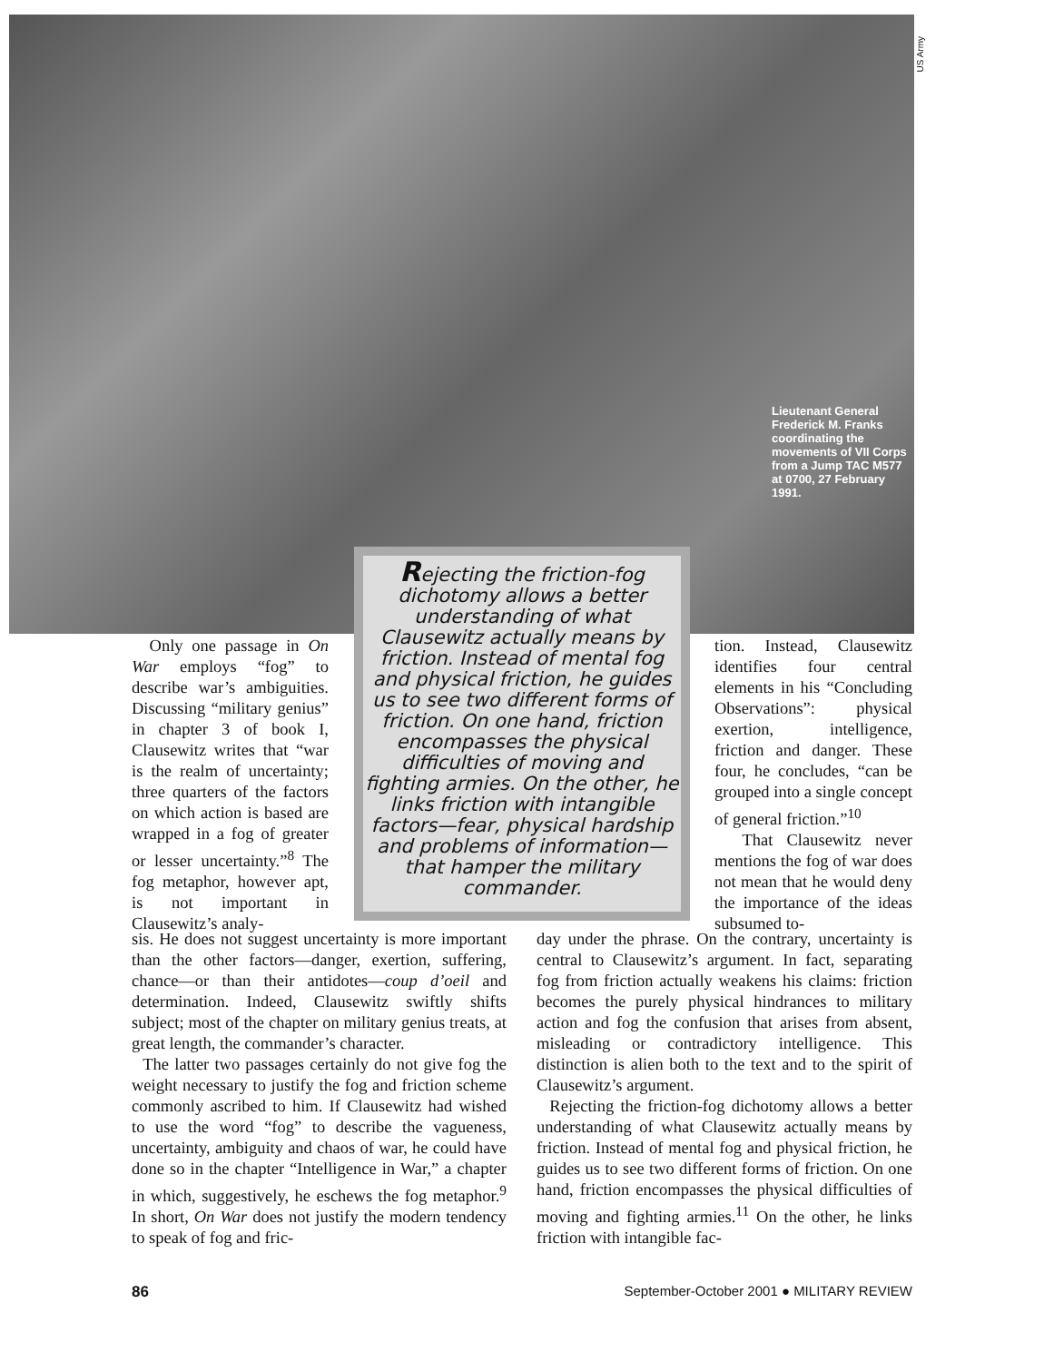US Army
Lieutenant General Frederick M. Franks coordinating the movements of VII Corps from a Jump TAC M577 at 0700, 27 February 1991.
Rejecting the friction-fog dichotomy allows a better understanding of what Clausewitz actually means by friction. Instead of mental fog and physical friction, he guides us to see two different forms of friction. On one hand, friction encompasses the physical difficulties of moving and fighting armies. On the other, he links friction with intangible factors—fear, physical hardship and problems of information—that hamper the military commander.
Only one passage in On War employs “fog” to describe war’s ambiguities. Discussing “military genius” in chapter 3 of book I, Clausewitz writes that “war is the realm of uncertainty; three quarters of the factors on which action is based are wrapped in a fog of greater or lesser uncertainty.”<sup>8</sup> The fog metaphor, however apt, is not important in Clausewitz’s analy-
sis. He does not suggest uncertainty is more important than the other factors—danger, exertion, suffering, chance—or than their antidotes—coup d’oeil and determination. Indeed, Clausewitz swiftly shifts subject; most of the chapter on military genius treats, at great length, the commander’s character.
The latter two passages certainly do not give fog the weight necessary to justify the fog and friction scheme commonly ascribed to him. If Clausewitz had wished to use the word “fog” to describe the vagueness, uncertainty, ambiguity and chaos of war, he could have done so in the chapter “Intelligence in War,” a chapter in which, suggestively, he eschews the fog metaphor.<sup>9</sup> In short, On War does not justify the modern tendency to speak of fog and fric-
tion. Instead, Clausewitz identifies four central elements in his “Concluding Observations”: physical exertion, intelligence, friction and danger. These four, he concludes, “can be grouped into a single concept of general friction.”<sup>10</sup>
That Clausewitz never mentions the fog of war does not mean that he would deny the importance of the ideas subsumed to-
day under the phrase. On the contrary, uncertainty is central to Clausewitz’s argument. In fact, separating fog from friction actually weakens his claims: friction becomes the purely physical hindrances to military action and fog the confusion that arises from absent, misleading or contradictory intelligence. This distinction is alien both to the text and to the spirit of Clausewitz’s argument.
Rejecting the friction-fog dichotomy allows a better understanding of what Clausewitz actually means by friction. Instead of mental fog and physical friction, he guides us to see two different forms of friction. On one hand, friction encompasses the physical difficulties of moving and fighting armies.<sup>11</sup> On the other, he links friction with intangible fac-
86
September-October 2001 ● MILITARY REVIEW